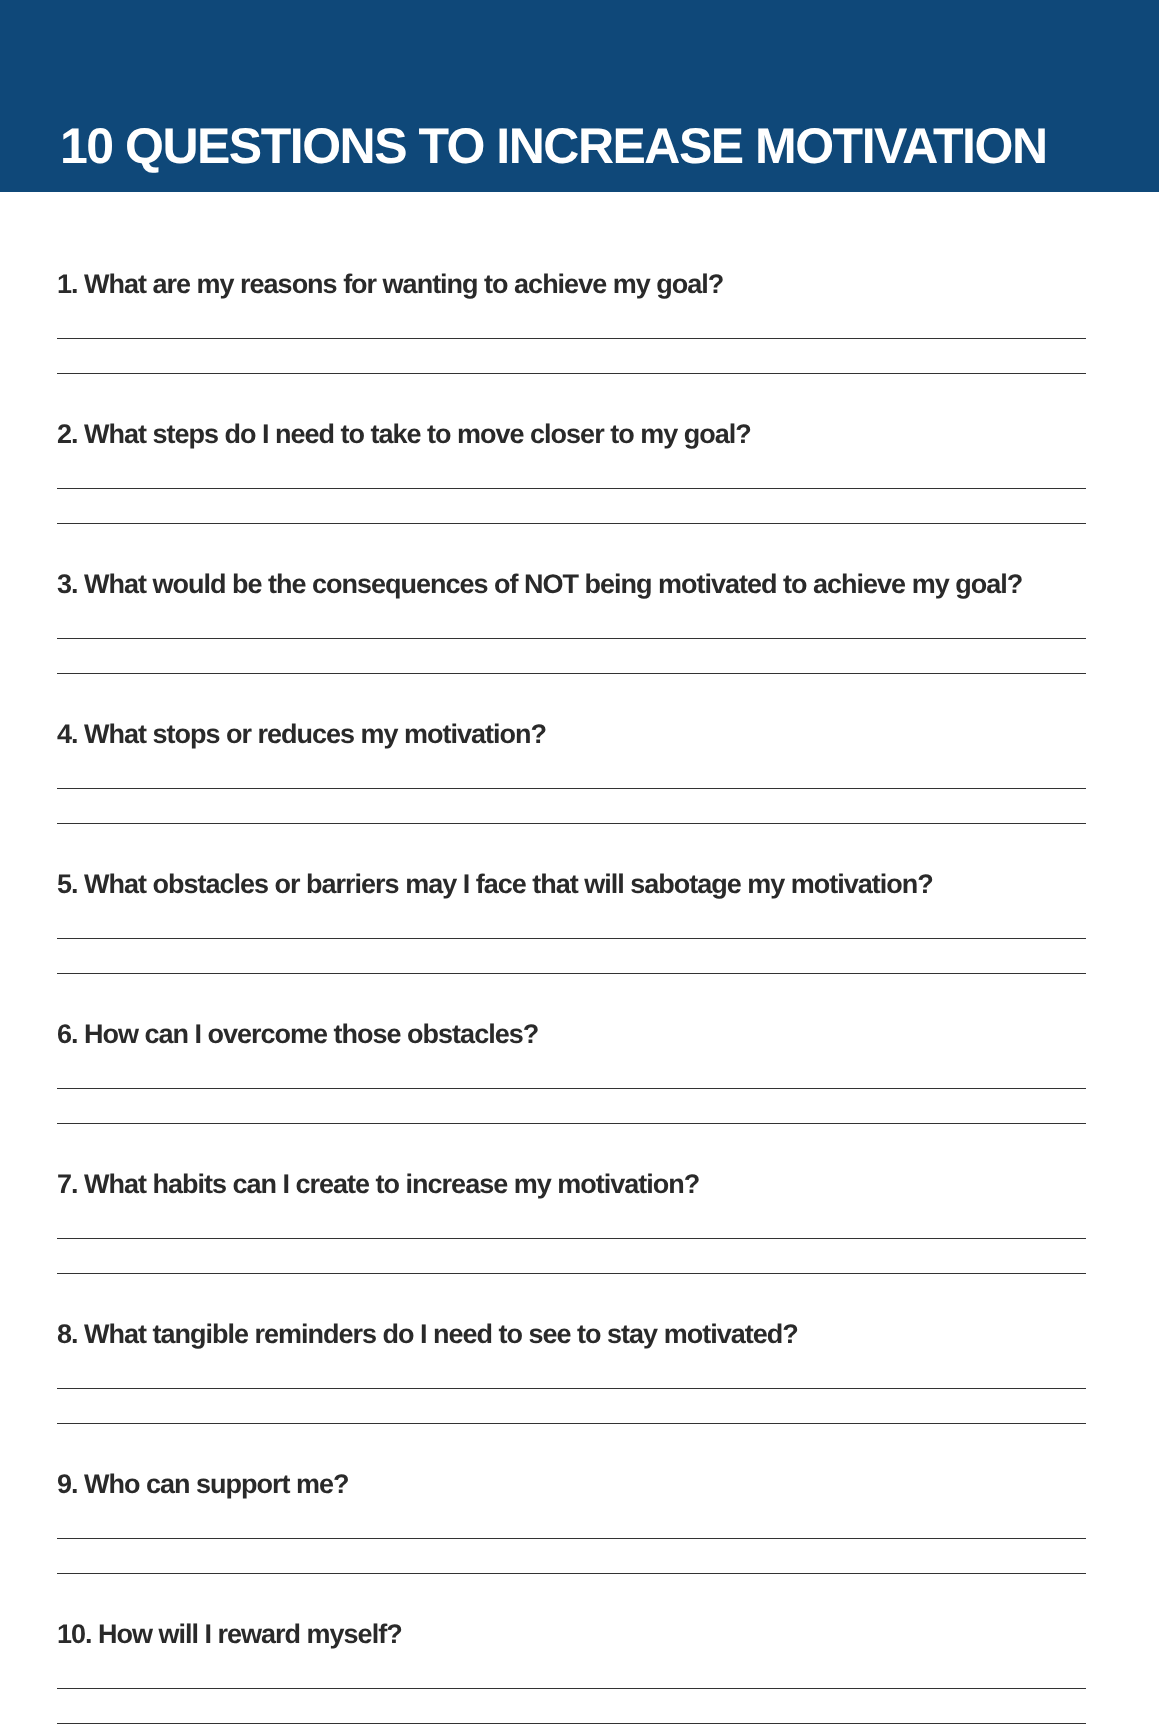10 QUESTIONS TO INCREASE MOTIVATION
1. What are my reasons for wanting to achieve my goal?
2. What steps do I need to take to move closer to my goal?
3. What would be the consequences of NOT being motivated to achieve my goal?
4. What stops or reduces my motivation?
5. What obstacles or barriers may I face that will sabotage my motivation?
6. How can I overcome those obstacles?
7. What habits can I create to increase my motivation?
8. What tangible reminders do I need to see to stay motivated?
9. Who can support me?
10. How will I reward myself?